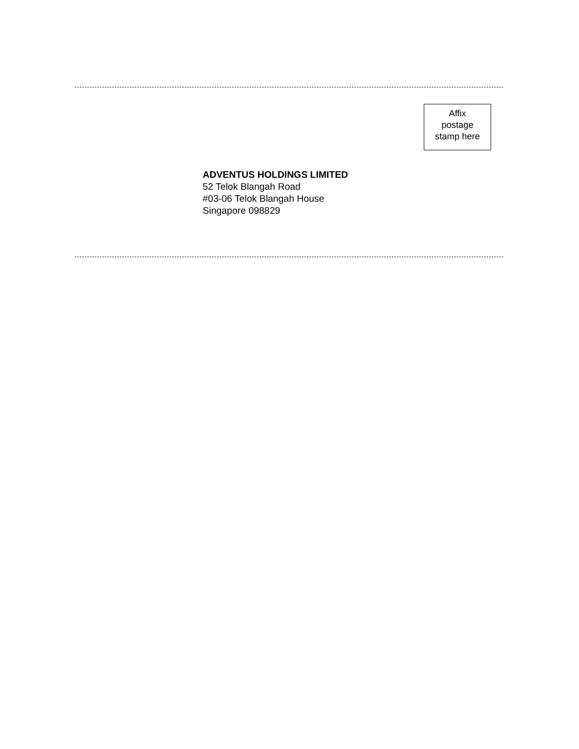Affix
postage
stamp here
ADVENTUS HOLDINGS LIMITED
52 Telok Blangah Road
#03-06 Telok Blangah House
Singapore 098829